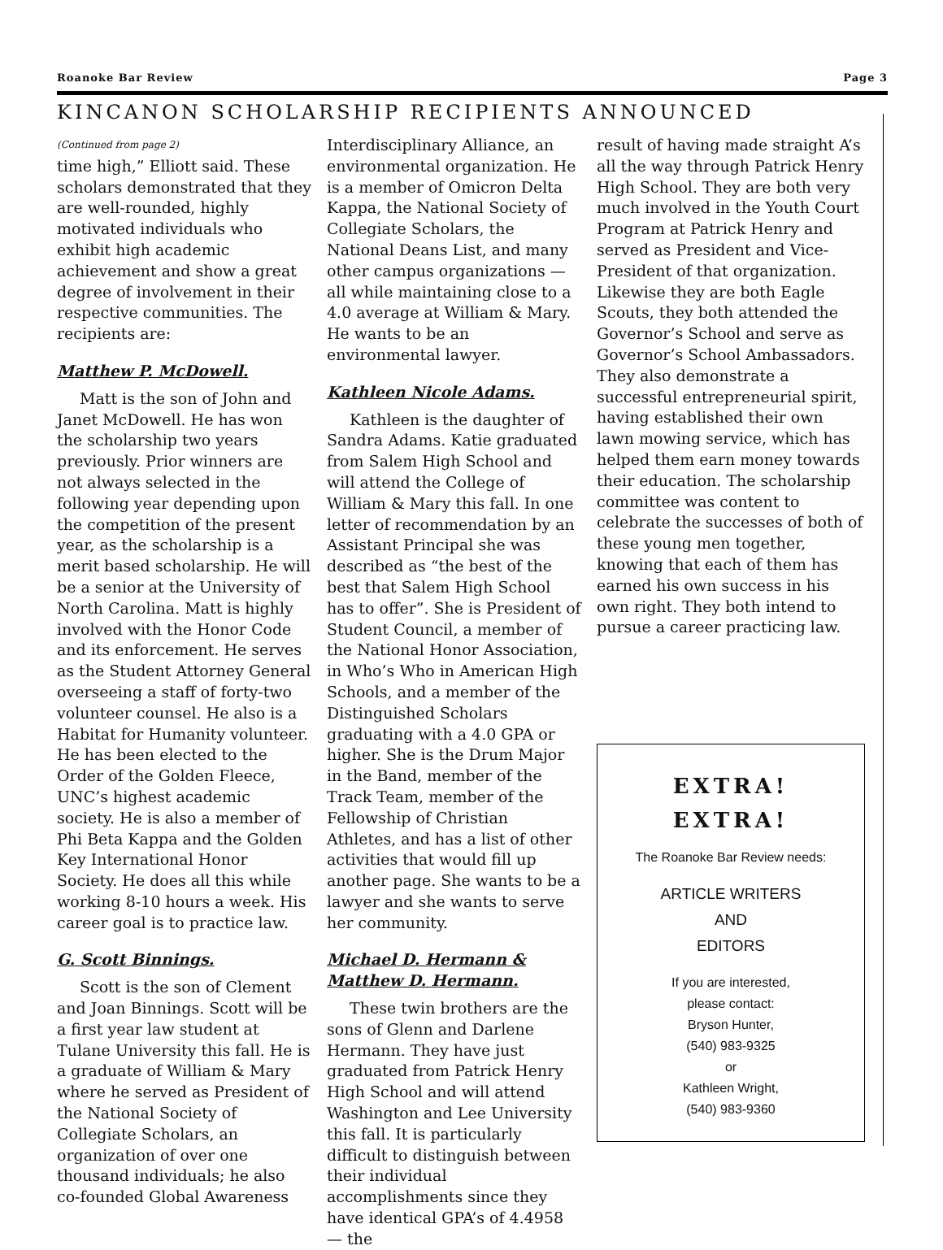Roanoke Bar Review Page 3
KINCANON SCHOLARSHIP RECIPIENTS ANNOUNCED
(Continued from page 2)
time high,” Elliott said. These scholars demonstrated that they are well-rounded, highly motivated individuals who exhibit high academic achievement and show a great degree of involvement in their respective communities. The recipients are:
Matthew P. McDowell.
Matt is the son of John and Janet McDowell. He has won the scholarship two years previously. Prior winners are not always selected in the following year depending upon the competition of the present year, as the scholarship is a merit based scholarship. He will be a senior at the University of North Carolina. Matt is highly involved with the Honor Code and its enforcement. He serves as the Student Attorney General overseeing a staff of forty-two volunteer counsel. He also is a Habitat for Humanity volunteer. He has been elected to the Order of the Golden Fleece, UNC’s highest academic society. He is also a member of Phi Beta Kappa and the Golden Key International Honor Society. He does all this while working 8-10 hours a week. His career goal is to practice law.
G. Scott Binnings.
Scott is the son of Clement and Joan Binnings. Scott will be a first year law student at Tulane University this fall. He is a graduate of William & Mary where he served as President of the National Society of Collegiate Scholars, an organization of over one thousand individuals; he also co-founded Global Awareness
Interdisciplinary Alliance, an environmental organization. He is a member of Omicron Delta Kappa, the National Society of Collegiate Scholars, the National Deans List, and many other campus organizations — all while maintaining close to a 4.0 average at William & Mary. He wants to be an environmental lawyer.
Kathleen Nicole Adams.
Kathleen is the daughter of Sandra Adams. Katie graduated from Salem High School and will attend the College of William & Mary this fall. In one letter of recommendation by an Assistant Principal she was described as “the best of the best that Salem High School has to offer”. She is President of Student Council, a member of the National Honor Association, in Who’s Who in American High Schools, and a member of the Distinguished Scholars graduating with a 4.0 GPA or higher. She is the Drum Major in the Band, member of the Track Team, member of the Fellowship of Christian Athletes, and has a list of other activities that would fill up another page. She wants to be a lawyer and she wants to serve her community.
Michael D. Hermann & Matthew D. Hermann.
These twin brothers are the sons of Glenn and Darlene Hermann. They have just graduated from Patrick Henry High School and will attend Washington and Lee University this fall. It is particularly difficult to distinguish between their individual accomplishments since they have identical GPA’s of 4.4958 — the
result of having made straight A’s all the way through Patrick Henry High School. They are both very much involved in the Youth Court Program at Patrick Henry and served as President and Vice-President of that organization. Likewise they are both Eagle Scouts, they both attended the Governor’s School and serve as Governor’s School Ambassadors. They also demonstrate a successful entrepreneurial spirit, having established their own lawn mowing service, which has helped them earn money towards their education. The scholarship committee was content to celebrate the successes of both of these young men together, knowing that each of them has earned his own success in his own right. They both intend to pursue a career practicing law.
EXTRA!
EXTRA!
The Roanoke Bar Review needs:
ARTICLE WRITERS
AND
EDITORS
If you are interested,
please contact:
Bryson Hunter,
(540) 983-9325
or
Kathleen Wright,
(540) 983-9360